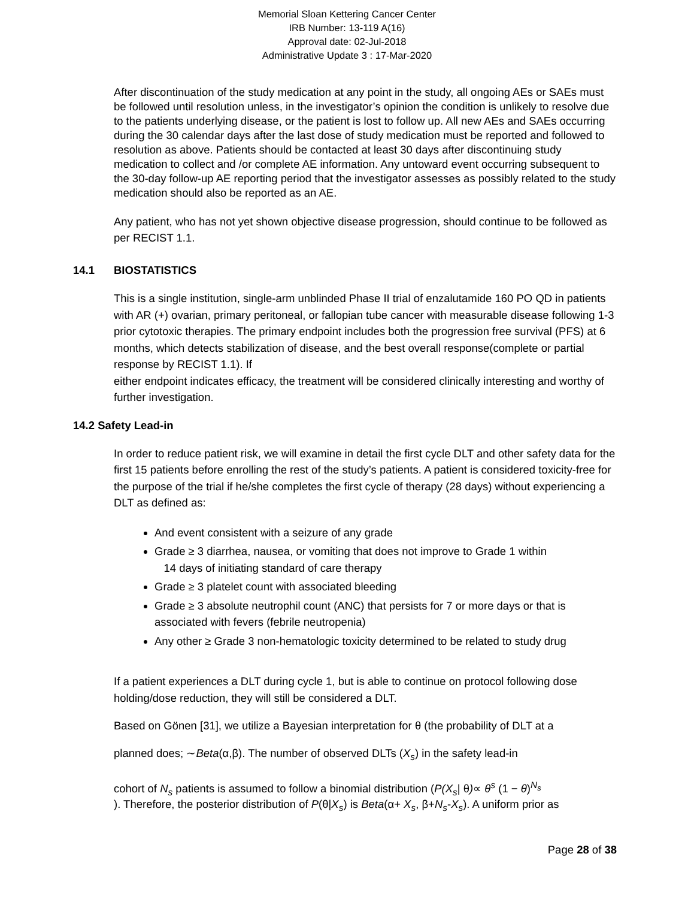Memorial Sloan Kettering Cancer Center
IRB Number: 13-119 A(16)
Approval date: 02-Jul-2018
Administrative Update 3 : 17-Mar-2020
After discontinuation of the study medication at any point in the study, all ongoing AEs or SAEs must be followed until resolution unless, in the investigator’s opinion the condition is unlikely to resolve due to the patients underlying disease, or the patient is lost to follow up. All new AEs and SAEs occurring during the 30 calendar days after the last dose of study medication must be reported and followed to resolution as above. Patients should be contacted at least 30 days after discontinuing study medication to collect and /or complete AE information. Any untoward event occurring subsequent to the 30-day follow-up AE reporting period that the investigator assesses as possibly related to the study medication should also be reported as an AE.
Any patient, who has not yet shown objective disease progression, should continue to be followed as per RECIST 1.1.
14.1 BIOSTATISTICS
This is a single institution, single-arm unblinded Phase II trial of enzalutamide 160 PO QD in patients with AR (+) ovarian, primary peritoneal, or fallopian tube cancer with measurable disease following 1-3 prior cytotoxic therapies. The primary endpoint includes both the progression free survival (PFS) at 6 months, which detects stabilization of disease, and the best overall response(complete or partial response by RECIST 1.1). If
either endpoint indicates efficacy, the treatment will be considered clinically interesting and worthy of further investigation.
14.2 Safety Lead-in
In order to reduce patient risk, we will examine in detail the first cycle DLT and other safety data for the first 15 patients before enrolling the rest of the study’s patients. A patient is considered toxicity-free for the purpose of the trial if he/she completes the first cycle of therapy (28 days) without experiencing a DLT as defined as:
And event consistent with a seizure of any grade
Grade ≥ 3 diarrhea, nausea, or vomiting that does not improve to Grade 1 within
14 days of initiating standard of care therapy
Grade ≥ 3 platelet count with associated bleeding
Grade ≥ 3 absolute neutrophil count (ANC) that persists for 7 or more days or that is associated with fevers (febrile neutropenia)
Any other ≥ Grade 3 non-hematologic toxicity determined to be related to study drug
If a patient experiences a DLT during cycle 1, but is able to continue on protocol following dose holding/dose reduction, they will still be considered a DLT.
Based on Gönen [31], we utilize a Bayesian interpretation for θ (the probability of DLT at a
planned does; ∼Beta(α,β). The number of observed DLTs (X<sub>s</sub>) in the safety lead-in
cohort of N<sub>s</sub> patients is assumed to follow a binomial distribution (P(X<sub>s</sub>| θ)∝ θ<sup>s</sup> (1 − θ)<sup>N<sub>s</sub></sup>
). Therefore, the posterior distribution of P(θ|X<sub>s</sub>) is Beta(α+ X<sub>s</sub>, β+N<sub>s</sub>-X<sub>s</sub>). A uniform prior as
Page 28 of 38